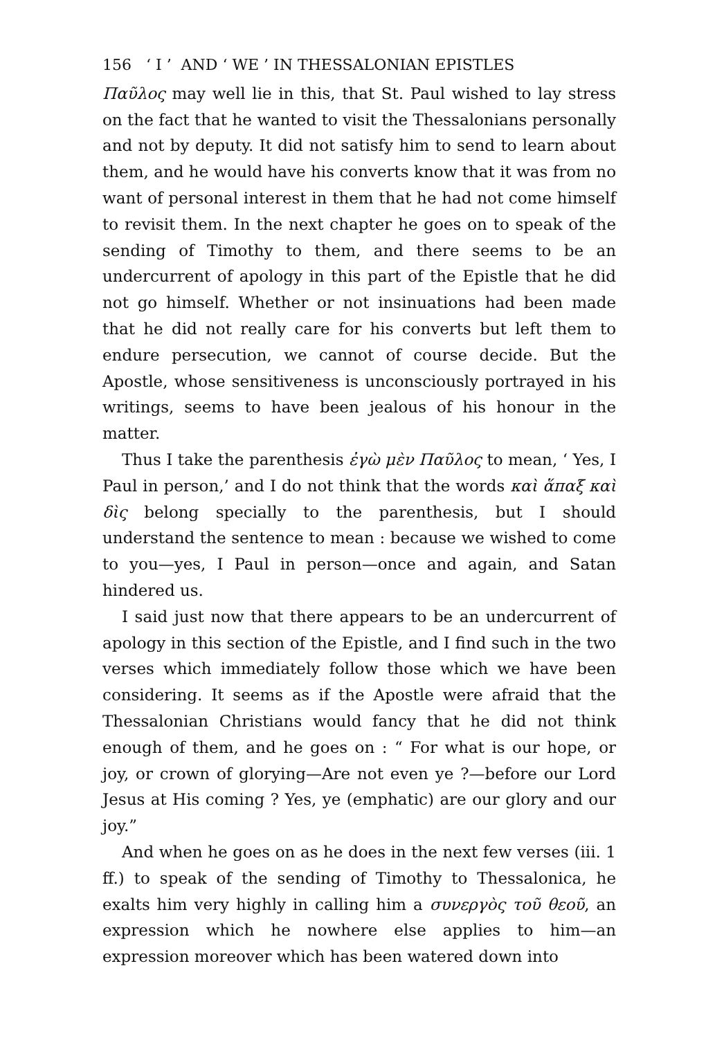156 ‘ I ’ AND ‘ WE ’ IN THESSALONIAN EPISTLES
Παῦλος may well lie in this, that St. Paul wished to lay stress on the fact that he wanted to visit the Thessalonians personally and not by deputy. It did not satisfy him to send to learn about them, and he would have his converts know that it was from no want of personal interest in them that he had not come himself to revisit them. In the next chapter he goes on to speak of the sending of Timothy to them, and there seems to be an undercurrent of apology in this part of the Epistle that he did not go himself. Whether or not insinuations had been made that he did not really care for his converts but left them to endure persecution, we cannot of course decide. But the Apostle, whose sensitiveness is unconsciously portrayed in his writings, seems to have been jealous of his honour in the matter.
Thus I take the parenthesis ἐγὼ μὲν Παῦλος to mean, ‘ Yes, I Paul in person,’ and I do not think that the words καὶ ἅπαξ καὶ δὶς belong specially to the parenthesis, but I should understand the sentence to mean : because we wished to come to you—yes, I Paul in person—once and again, and Satan hindered us.
I said just now that there appears to be an undercurrent of apology in this section of the Epistle, and I find such in the two verses which immediately follow those which we have been considering. It seems as if the Apostle were afraid that the Thessalonian Christians would fancy that he did not think enough of them, and he goes on : “ For what is our hope, or joy, or crown of glorying—Are not even ye ?—before our Lord Jesus at His coming ? Yes, ye (emphatic) are our glory and our joy.”
And when he goes on as he does in the next few verses (iii. 1 ff.) to speak of the sending of Timothy to Thessalonica, he exalts him very highly in calling him a συνεργὸς τοῦ θεοῦ, an expression which he nowhere else applies to him—an expression moreover which has been watered down into